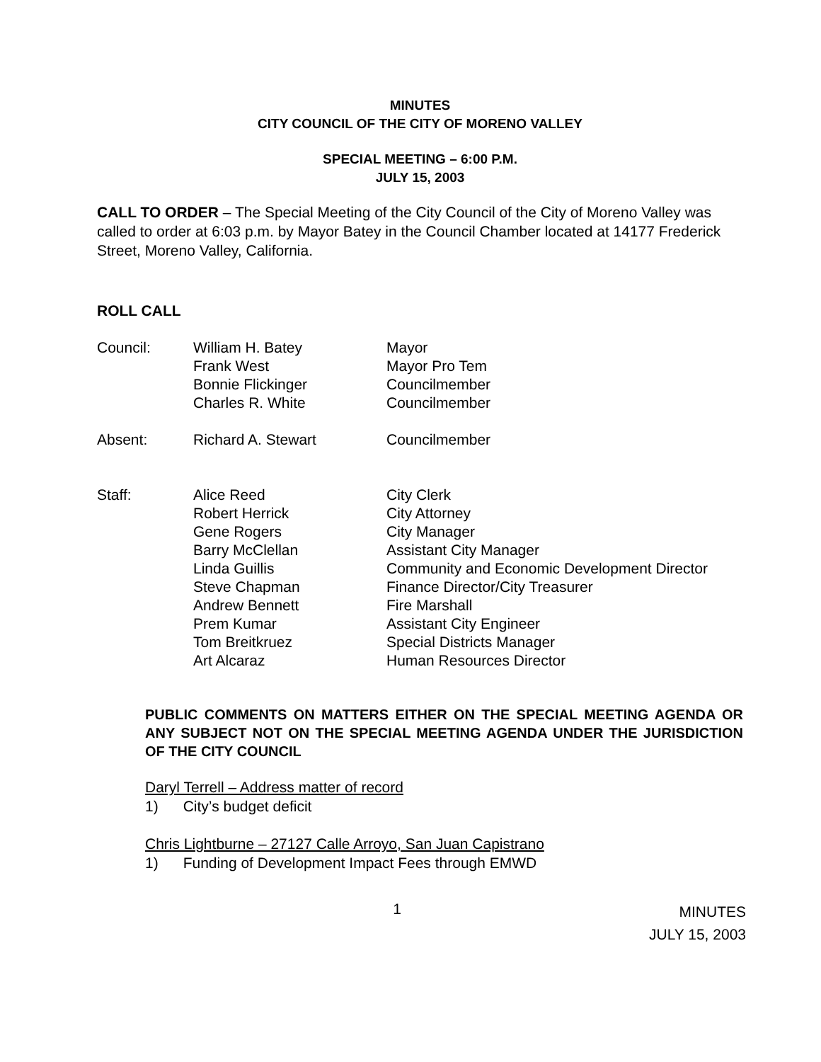MINUTES
CITY COUNCIL OF THE CITY OF MORENO VALLEY
SPECIAL MEETING – 6:00 P.M.
JULY 15, 2003
CALL TO ORDER – The Special Meeting of the City Council of the City of Moreno Valley was called to order at 6:03 p.m. by Mayor Batey in the Council Chamber located at 14177 Frederick Street, Moreno Valley, California.
ROLL CALL
| Council: | William H. Batey Frank West Bonnie Flickinger Charles R. White | Mayor Mayor Pro Tem Councilmember Councilmember |
| Absent: | Richard A. Stewart | Councilmember |
| Staff: | Alice Reed Robert Herrick Gene Rogers Barry McClellan Linda Guillis Steve Chapman Andrew Bennett Prem Kumar Tom Breitkruez Art Alcaraz | City Clerk City Attorney City Manager Assistant City Manager Community and Economic Development Director Finance Director/City Treasurer Fire Marshall Assistant City Engineer Special Districts Manager Human Resources Director |
PUBLIC COMMENTS ON MATTERS EITHER ON THE SPECIAL MEETING AGENDA OR ANY SUBJECT NOT ON THE SPECIAL MEETING AGENDA UNDER THE JURISDICTION OF THE CITY COUNCIL
Daryl Terrell – Address matter of record
1) City’s budget deficit
Chris Lightburne – 27127 Calle Arroyo, San Juan Capistrano
1) Funding of Development Impact Fees through EMWD
1 MINUTES
JULY 15, 2003